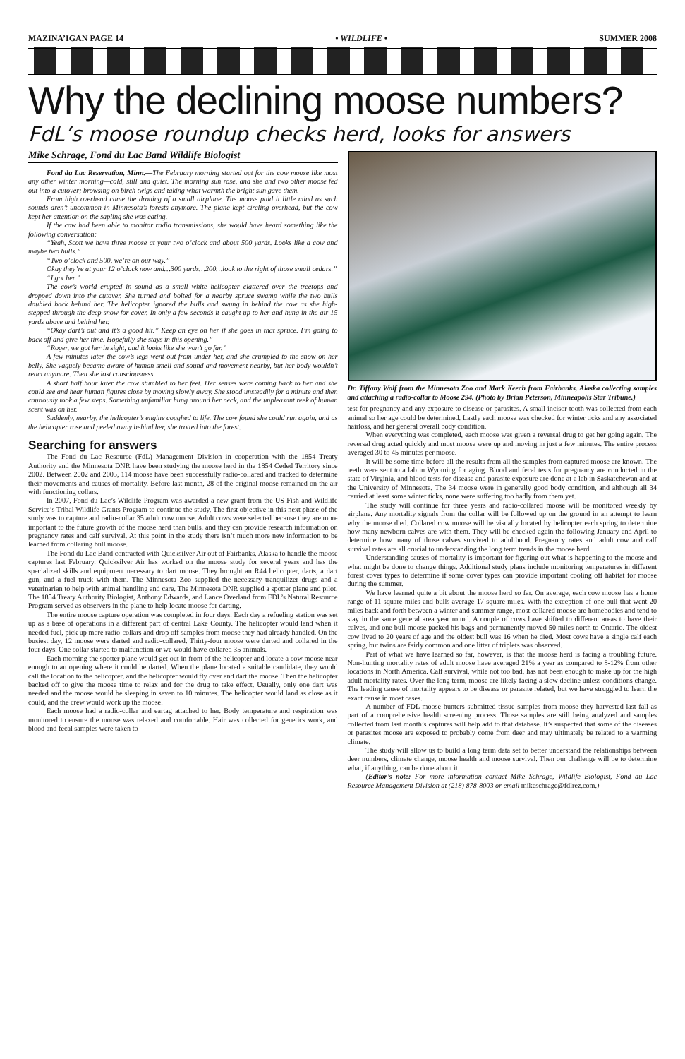MAZINA’IGAN PAGE 14 • WILDLIFE • SUMMER 2008
Why the declining moose numbers?
FdL’s moose roundup checks herd, looks for answers
Mike Schrage, Fond du Lac Band Wildlife Biologist
Fond du Lac Reservation, Minn.—The February morning started out for the cow moose like most any other winter morning—cold, still and quiet. The morning sun rose, and she and two other moose fed out into a cutover; browsing on birch twigs and taking what warmth the bright sun gave them.
From high overhead came the droning of a small airplane. The moose paid it little mind as such sounds aren’t uncommon in Minnesota’s forests anymore. The plane kept circling overhead, but the cow kept her attention on the sapling she was eating.
If the cow had been able to monitor radio transmissions, she would have heard something like the following conversation:
“Yeah, Scott we have three moose at your two o’clock and about 500 yards. Looks like a cow and maybe two bulls.”
“Two o’clock and 500, we’re on our way.”
Okay they’re at your 12 o’clock now and…300 yards…200…look to the right of those small cedars.”
“I got her.”
The cow’s world erupted in sound as a small white helicopter clattered over the treetops and dropped down into the cutover. She turned and bolted for a nearby spruce swamp while the two bulls doubled back behind her. The helicopter ignored the bulls and swung in behind the cow as she high-stepped through the deep snow for cover. In only a few seconds it caught up to her and hung in the air 15 yards above and behind her.
“Okay dart’s out and it’s a good hit.” Keep an eye on her if she goes in that spruce. I’m going to back off and give her time. Hopefully she stays in this opening.”
“Roger, we got her in sight, and it looks like she won’t go far.”
A few minutes later the cow’s legs went out from under her, and she crumpled to the snow on her belly. She vaguely became aware of human smell and sound and movement nearby, but her body wouldn’t react anymore. Then she lost consciousness.
A short half hour later the cow stumbled to her feet. Her senses were coming back to her and she could see and hear human figures close by moving slowly away. She stood unsteadily for a minute and then cautiously took a few steps. Something unfamiliar hung around her neck, and the unpleasant reek of human scent was on her.
Suddenly, nearby, the helicopter’s engine coughed to life. The cow found she could run again, and as the helicopter rose and peeled away behind her, she trotted into the forest.
Searching for answers
The Fond du Lac Resource (FdL) Management Division in cooperation with the 1854 Treaty Authority and the Minnesota DNR have been studying the moose herd in the 1854 Ceded Territory since 2002. Between 2002 and 2005, 114 moose have been successfully radio-collared and tracked to determine their movements and causes of mortality. Before last month, 28 of the original moose remained on the air with functioning collars.
In 2007, Fond du Lac’s Wildlife Program was awarded a new grant from the US Fish and Wildlife Service’s Tribal Wildlife Grants Program to continue the study. The first objective in this next phase of the study was to capture and radio-collar 35 adult cow moose. Adult cows were selected because they are more important to the future growth of the moose herd than bulls, and they can provide research information on pregnancy rates and calf survival. At this point in the study there isn’t much more new information to be learned from collaring bull moose.
The Fond du Lac Band contracted with Quicksilver Air out of Fairbanks, Alaska to handle the moose captures last February. Quicksilver Air has worked on the moose study for several years and has the specialized skills and equipment necessary to dart moose. They brought an R44 helicopter, darts, a dart gun, and a fuel truck with them. The Minnesota Zoo supplied the necessary tranquilizer drugs and a veterinarian to help with animal handling and care. The Minnesota DNR supplied a spotter plane and pilot. The 1854 Treaty Authority Biologist, Anthony Edwards, and Lance Overland from FDL’s Natural Resource Program served as observers in the plane to help locate moose for darting.
The entire moose capture operation was completed in four days. Each day a refueling station was set up as a base of operations in a different part of central Lake County. The helicopter would land when it needed fuel, pick up more radio-collars and drop off samples from moose they had already handled. On the busiest day, 12 moose were darted and radio-collared. Thirty-four moose were darted and collared in the four days. One collar started to malfunction or we would have collared 35 animals.
Each morning the spotter plane would get out in front of the helicopter and locate a cow moose near enough to an opening where it could be darted. When the plane located a suitable candidate, they would call the location to the helicopter, and the helicopter would fly over and dart the moose. Then the helicopter backed off to give the moose time to relax and for the drug to take effect. Usually, only one dart was needed and the moose would be sleeping in seven to 10 minutes. The helicopter would land as close as it could, and the crew would work up the moose.
Each moose had a radio-collar and eartag attached to her. Body temperature and respiration was monitored to ensure the moose was relaxed and comfortable. Hair was collected for genetics work, and blood and fecal samples were taken to
Dr. Tiffany Wolf from the Minnesota Zoo and Mark Keech from Fairbanks, Alaska collecting samples and attaching a radio-collar to Moose 294. (Photo by Brian Peterson, Minneapolis Star Tribune.)
test for pregnancy and any exposure to disease or parasites. A small incisor tooth was collected from each animal so her age could be determined. Lastly each moose was checked for winter ticks and any associated hairloss, and her general overall body condition.
When everything was completed, each moose was given a reversal drug to get her going again. The reversal drug acted quickly and most moose were up and moving in just a few minutes. The entire process averaged 30 to 45 minutes per moose.
It will be some time before all the results from all the samples from captured moose are known. The teeth were sent to a lab in Wyoming for aging. Blood and fecal tests for pregnancy are conducted in the state of Virginia, and blood tests for disease and parasite exposure are done at a lab in Saskatchewan and at the University of Minnesota. The 34 moose were in generally good body condition, and although all 34 carried at least some winter ticks, none were suffering too badly from them yet.
The study will continue for three years and radio-collared moose will be monitored weekly by airplane. Any mortality signals from the collar will be followed up on the ground in an attempt to learn why the moose died. Collared cow moose will be visually located by helicopter each spring to determine how many newborn calves are with them. They will be checked again the following January and April to determine how many of those calves survived to adulthood. Pregnancy rates and adult cow and calf survival rates are all crucial to understanding the long term trends in the moose herd.
Understanding causes of mortality is important for figuring out what is happening to the moose and what might be done to change things. Additional study plans include monitoring temperatures in different forest cover types to determine if some cover types can provide important cooling off habitat for moose during the summer.
We have learned quite a bit about the moose herd so far. On average, each cow moose has a home range of 11 square miles and bulls average 17 square miles. With the exception of one bull that went 20 miles back and forth between a winter and summer range, most collared moose are homebodies and tend to stay in the same general area year round. A couple of cows have shifted to different areas to have their calves, and one bull moose packed his bags and permanently moved 50 miles north to Ontario. The oldest cow lived to 20 years of age and the oldest bull was 16 when he died. Most cows have a single calf each spring, but twins are fairly common and one litter of triplets was observed.
Part of what we have learned so far, however, is that the moose herd is facing a troubling future. Non-hunting mortality rates of adult moose have averaged 21% a year as compared to 8-12% from other locations in North America. Calf survival, while not too bad, has not been enough to make up for the high adult mortality rates. Over the long term, moose are likely facing a slow decline unless conditions change. The leading cause of mortality appears to be disease or parasite related, but we have struggled to learn the exact cause in most cases.
A number of FDL moose hunters submitted tissue samples from moose they harvested last fall as part of a comprehensive health screening process. Those samples are still being analyzed and samples collected from last month’s captures will help add to that database. It’s suspected that some of the diseases or parasites moose are exposed to probably come from deer and may ultimately be related to a warming climate.
The study will allow us to build a long term data set to better understand the relationships between deer numbers, climate change, moose health and moose survival. Then our challenge will be to determine what, if anything, can be done about it.
(Editor’s note: For more information contact Mike Schrage, Wildlife Biologist, Fond du Lac Resource Management Division at (218) 878-8003 or email mikeschrage@fdlrez.com.)